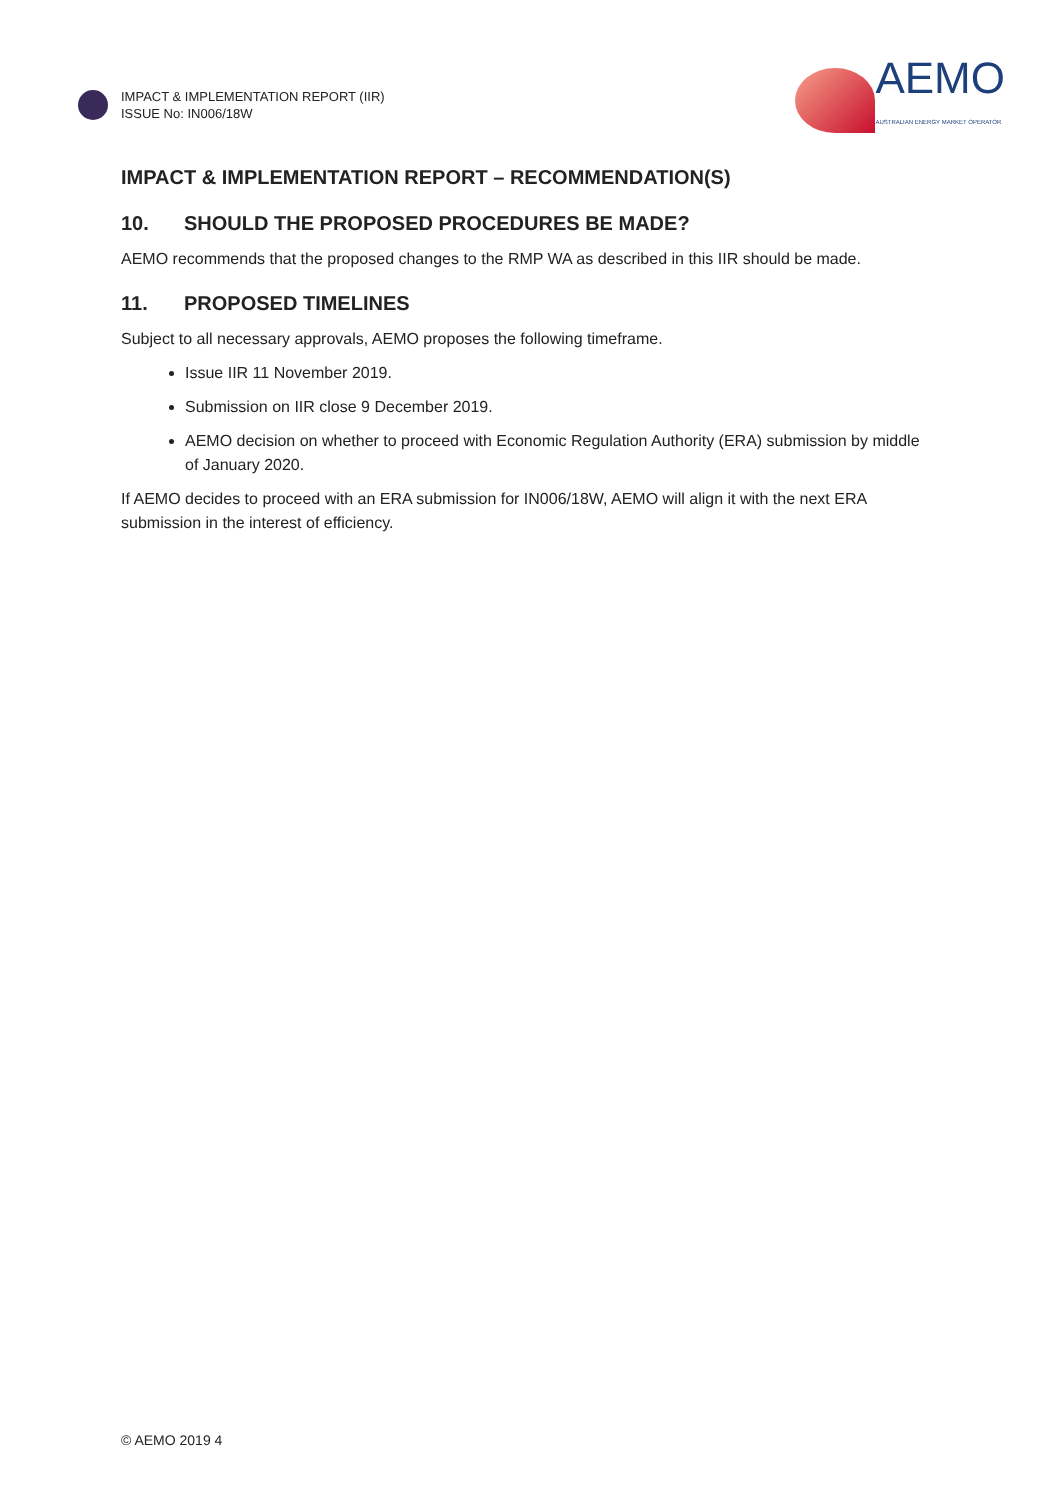IMPACT & IMPLEMENTATION REPORT (IIR)
ISSUE No: IN006/18W
AEMO
AUSTRALIAN ENERGY MARKET OPERATOR
IMPACT & IMPLEMENTATION REPORT – RECOMMENDATION(S)
10. SHOULD THE PROPOSED PROCEDURES BE MADE?
AEMO recommends that the proposed changes to the RMP WA as described in this IIR should be made.
11. PROPOSED TIMELINES
Subject to all necessary approvals, AEMO proposes the following timeframe.
Issue IIR 11 November 2019.
Submission on IIR close 9 December 2019.
AEMO decision on whether to proceed with Economic Regulation Authority (ERA) submission by middle of January 2020.
If AEMO decides to proceed with an ERA submission for IN006/18W, AEMO will align it with the next ERA submission in the interest of efficiency.
© AEMO 2019 4